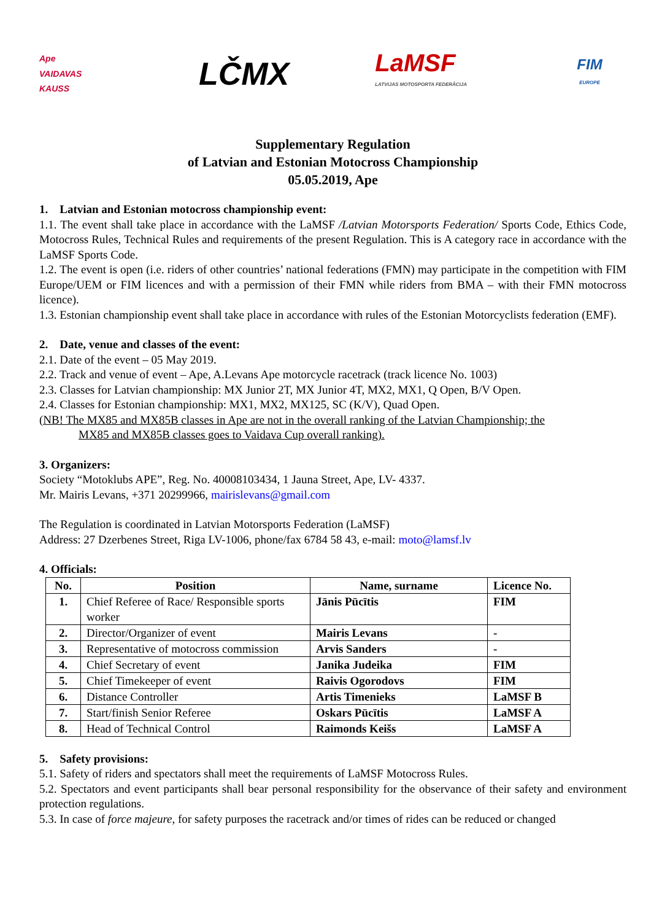Ape
VAIDAVAS KAUSS
LČMX
LaMSF
LATVIJAS MOTOSPORTA FEDERĀCIJA
FIM
EUROPE
Supplementary Regulation
of Latvian and Estonian Motocross Championship
05.05.2019, Ape
1. Latvian and Estonian motocross championship event:
1.1. The event shall take place in accordance with the LaMSF /Latvian Motorsports Federation/ Sports Code, Ethics Code, Motocross Rules, Technical Rules and requirements of the present Regulation. This is A category race in accordance with the LaMSF Sports Code.
1.2. The event is open (i.e. riders of other countries’ national federations (FMN) may participate in the competition with FIM Europe/UEM or FIM licences and with a permission of their FMN while riders from BMA – with their FMN motocross licence).
1.3. Estonian championship event shall take place in accordance with rules of the Estonian Motorcyclists federation (EMF).
2. Date, venue and classes of the event:
2.1. Date of the event – 05 May 2019.
2.2. Track and venue of event – Ape, A.Levans Ape motorcycle racetrack (track licence No. 1003)
2.3. Classes for Latvian championship: MX Junior 2T, MX Junior 4T, MX2, MX1, Q Open, B/V Open.
2.4. Classes for Estonian championship: MX1, MX2, MX125, SC (K/V), Quad Open.
(NB! The MX85 and MX85B classes in Ape are not in the overall ranking of the Latvian Championship; the
MX85 and MX85B classes goes to Vaidava Cup overall ranking).
3. Organizers:
Society “Motoklubs APE”, Reg. No. 40008103434, 1 Jauna Street, Ape, LV- 4337.
Mr. Mairis Levans, +371 20299966, mairislevans@gmail.com
The Regulation is coordinated in Latvian Motorsports Federation (LaMSF)
Address: 27 Dzerbenes Street, Riga LV-1006, phone/fax 6784 58 43, e-mail: moto@lamsf.lv
4. Officials:
| No. | Position | Name, surname | Licence No. |
| --- | --- | --- | --- |
| 1. | Chief Referee of Race/ Responsible sports worker | Jānis Pūcītis | FIM |
| 2. | Director/Organizer of event | Mairis Levans | - |
| 3. | Representative of motocross commission | Arvis Sanders | - |
| 4. | Chief Secretary of event | Janika Judeika | FIM |
| 5. | Chief Timekeeper of event | Raivis Ogorodovs | FIM |
| 6. | Distance Controller | Artis Timenieks | LaMSF B |
| 7. | Start/finish Senior Referee | Oskars Pūcītis | LaMSF A |
| 8. | Head of Technical Control | Raimonds Keišs | LaMSF A |
5. Safety provisions:
5.1. Safety of riders and spectators shall meet the requirements of LaMSF Motocross Rules.
5.2. Spectators and event participants shall bear personal responsibility for the observance of their safety and environment protection regulations.
5.3. In case of force majeure, for safety purposes the racetrack and/or times of rides can be reduced or changed